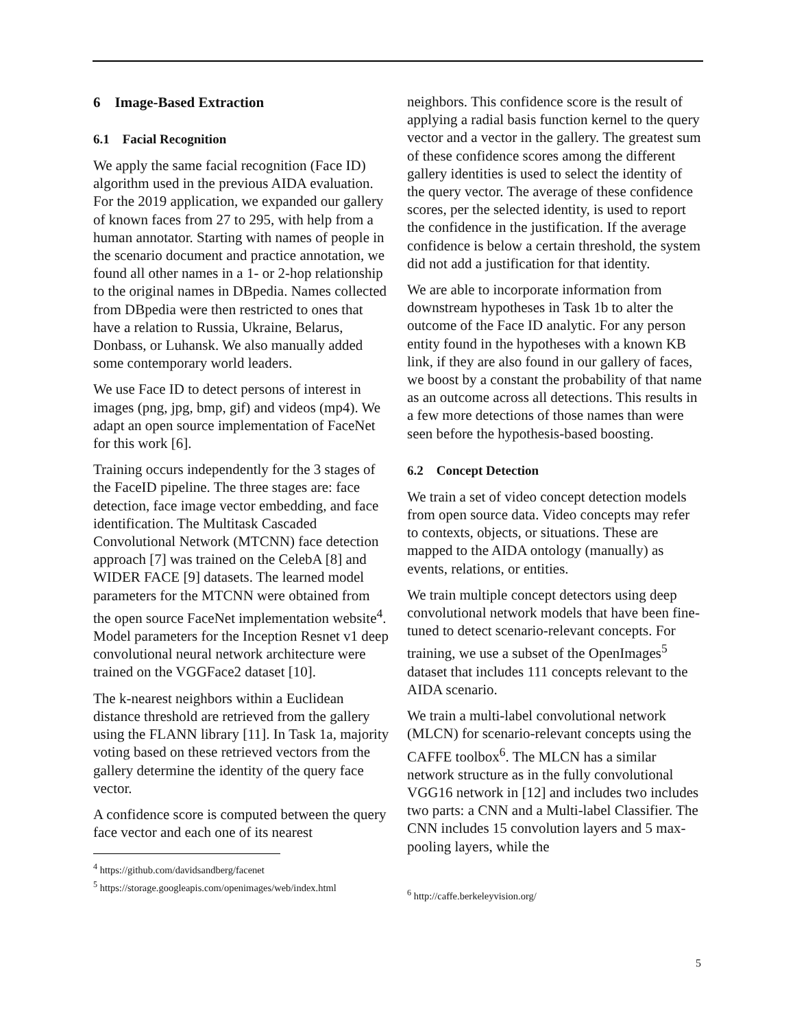6 Image-Based Extraction
6.1 Facial Recognition
We apply the same facial recognition (Face ID) algorithm used in the previous AIDA evaluation. For the 2019 application, we expanded our gallery of known faces from 27 to 295, with help from a human annotator. Starting with names of people in the scenario document and practice annotation, we found all other names in a 1- or 2-hop relationship to the original names in DBpedia. Names collected from DBpedia were then restricted to ones that have a relation to Russia, Ukraine, Belarus, Donbass, or Luhansk. We also manually added some contemporary world leaders.
We use Face ID to detect persons of interest in images (png, jpg, bmp, gif) and videos (mp4). We adapt an open source implementation of FaceNet for this work [6].
Training occurs independently for the 3 stages of the FaceID pipeline. The three stages are: face detection, face image vector embedding, and face identification. The Multitask Cascaded Convolutional Network (MTCNN) face detection approach [7] was trained on the CelebA [8] and WIDER FACE [9] datasets. The learned model parameters for the MTCNN were obtained from the open source FaceNet implementation website<sup>4</sup>. Model parameters for the Inception Resnet v1 deep convolutional neural network architecture were trained on the VGGFace2 dataset [10].
The k-nearest neighbors within a Euclidean distance threshold are retrieved from the gallery using the FLANN library [11]. In Task 1a, majority voting based on these retrieved vectors from the gallery determine the identity of the query face vector.
A confidence score is computed between the query face vector and each one of its nearest
<sup>4</sup> https://github.com/davidsandberg/facenet
<sup>5</sup> https://storage.googleapis.com/openimages/web/index.html
neighbors. This confidence score is the result of applying a radial basis function kernel to the query vector and a vector in the gallery. The greatest sum of these confidence scores among the different gallery identities is used to select the identity of the query vector. The average of these confidence scores, per the selected identity, is used to report the confidence in the justification. If the average confidence is below a certain threshold, the system did not add a justification for that identity.
We are able to incorporate information from downstream hypotheses in Task 1b to alter the outcome of the Face ID analytic. For any person entity found in the hypotheses with a known KB link, if they are also found in our gallery of faces, we boost by a constant the probability of that name as an outcome across all detections. This results in a few more detections of those names than were seen before the hypothesis-based boosting.
6.2 Concept Detection
We train a set of video concept detection models from open source data. Video concepts may refer to contexts, objects, or situations. These are mapped to the AIDA ontology (manually) as events, relations, or entities.
We train multiple concept detectors using deep convolutional network models that have been fine-tuned to detect scenario-relevant concepts. For training, we use a subset of the OpenImages<sup>5</sup> dataset that includes 111 concepts relevant to the AIDA scenario.
We train a multi-label convolutional network (MLCN) for scenario-relevant concepts using the CAFFE toolbox<sup>6</sup>. The MLCN has a similar network structure as in the fully convolutional VGG16 network in [12] and includes two includes two parts: a CNN and a Multi-label Classifier. The CNN includes 15 convolution layers and 5 max-pooling layers, while the
<sup>6</sup> http://caffe.berkeleyvision.org/
5